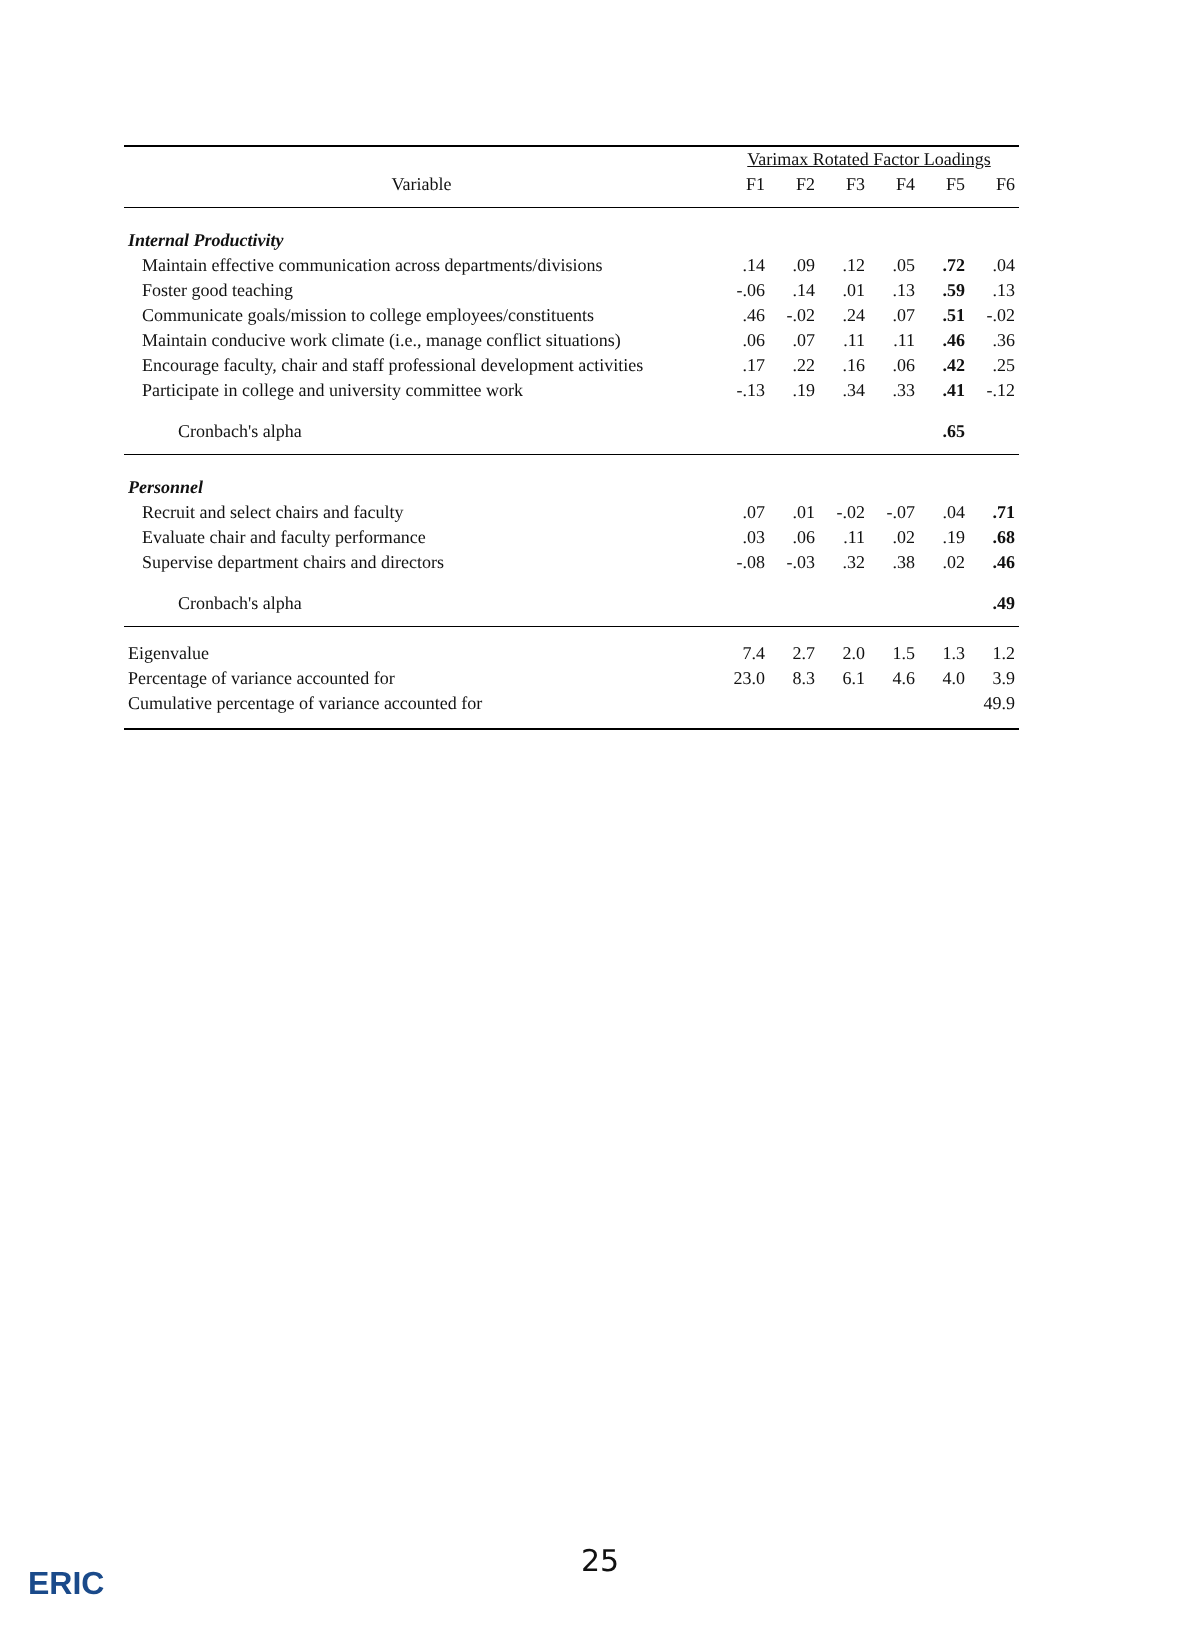| | Varimax Rotated Factor Loadings | | | | | |
| --- | --- | --- | --- | --- | --- | --- |
| Variable | F1 | F2 | F3 | F4 | F5 | F6 |
| Internal Productivity | | | | | | |
| Maintain effective communication across departments/divisions | .14 | .09 | .12 | .05 | .72 | .04 |
| Foster good teaching | -.06 | .14 | .01 | .13 | .59 | .13 |
| Communicate goals/mission to college employees/constituents | .46 | -.02 | .24 | .07 | .51 | -.02 |
| Maintain conducive work climate (i.e., manage conflict situations) | .06 | .07 | .11 | .11 | .46 | .36 |
| Encourage faculty, chair and staff professional development activities | .17 | .22 | .16 | .06 | .42 | .25 |
| Participate in college and university committee work | -.13 | .19 | .34 | .33 | .41 | -.12 |
| Cronbach's alpha | | | | | .65 | |
| Personnel | | | | | | |
| Recruit and select chairs and faculty | .07 | .01 | -.02 | -.07 | .04 | .71 |
| Evaluate chair and faculty performance | .03 | .06 | .11 | .02 | .19 | .68 |
| Supervise department chairs and directors | -.08 | -.03 | .32 | .38 | .02 | .46 |
| Cronbach's alpha | | | | | | .49 |
| Eigenvalue | 7.4 | 2.7 | 2.0 | 1.5 | 1.3 | 1.2 |
| Percentage of variance accounted for | 23.0 | 8.3 | 6.1 | 4.6 | 4.0 | 3.9 |
| Cumulative percentage of variance accounted for | | | | | | 49.9 |
25
ERIC